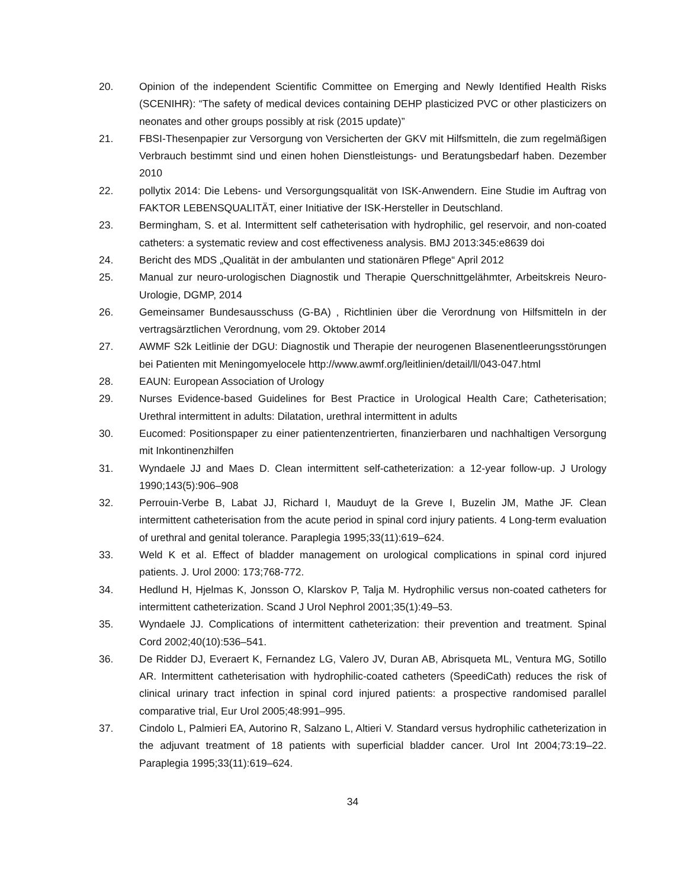20. Opinion of the independent Scientific Committee on Emerging and Newly Identified Health Risks (SCENIHR): “The safety of medical devices containing DEHP plasticized PVC or other plasticizers on neonates and other groups possibly at risk (2015 update)”
21. FBSI-Thesenpapier zur Versorgung von Versicherten der GKV mit Hilfsmitteln, die zum regelmäßigen Verbrauch bestimmt sind und einen hohen Dienstleistungs- und Beratungsbedarf haben. Dezember 2010
22. pollytix 2014: Die Lebens- und Versorgungsqualität von ISK-Anwendern. Eine Studie im Auftrag von FAKTOR LEBENSQUALITÄT, einer Initiative der ISK-Hersteller in Deutschland.
23. Bermingham, S. et al. Intermittent self catheterisation with hydrophilic, gel reservoir, and non-coated catheters: a systematic review and cost effectiveness analysis. BMJ 2013:345:e8639 doi
24. Bericht des MDS „Qualität in der ambulanten und stationären Pflege“ April 2012
25. Manual zur neuro-urologischen Diagnostik und Therapie Querschnittgelähmter, Arbeitskreis Neuro-Urologie, DGMP, 2014
26. Gemeinsamer Bundesausschuss (G-BA) , Richtlinien über die Verordnung von Hilfsmitteln in der vertragsärztlichen Verordnung, vom 29. Oktober 2014
27. AWMF S2k Leitlinie der DGU: Diagnostik und Therapie der neurogenen Blasenentleerungsstörungen bei Patienten mit Meningomyelocele http://www.awmf.org/leitlinien/detail/ll/043-047.html
28. EAUN: European Association of Urology
29. Nurses Evidence-based Guidelines for Best Practice in Urological Health Care; Catheterisation; Urethral intermittent in adults: Dilatation, urethral intermittent in adults
30. Eucomed: Positionspaper zu einer patientenzentrierten, finanzierbaren und nachhaltigen Versorgung mit Inkontinenzhilfen
31. Wyndaele JJ and Maes D. Clean intermittent self-catheterization: a 12-year follow-up. J Urology 1990;143(5):906–908
32. Perrouin-Verbe B, Labat JJ, Richard I, Mauduyt de la Greve I, Buzelin JM, Mathe JF. Clean intermittent catheterisation from the acute period in spinal cord injury patients. 4 Long-term evaluation of urethral and genital tolerance. Paraplegia 1995;33(11):619–624.
33. Weld K et al. Effect of bladder management on urological complications in spinal cord injured patients. J. Urol 2000: 173;768-772.
34. Hedlund H, Hjelmas K, Jonsson O, Klarskov P, Talja M. Hydrophilic versus non-coated catheters for intermittent catheterization. Scand J Urol Nephrol 2001;35(1):49–53.
35. Wyndaele JJ. Complications of intermittent catheterization: their prevention and treatment. Spinal Cord 2002;40(10):536–541.
36. De Ridder DJ, Everaert K, Fernandez LG, Valero JV, Duran AB, Abrisqueta ML, Ventura MG, Sotillo AR. Intermittent catheterisation with hydrophilic-coated catheters (SpeediCath) reduces the risk of clinical urinary tract infection in spinal cord injured patients: a prospective randomised parallel comparative trial, Eur Urol 2005;48:991–995.
37. Cindolo L, Palmieri EA, Autorino R, Salzano L, Altieri V. Standard versus hydrophilic catheterization in the adjuvant treatment of 18 patients with superficial bladder cancer. Urol Int 2004;73:19–22. Paraplegia 1995;33(11):619–624.
34